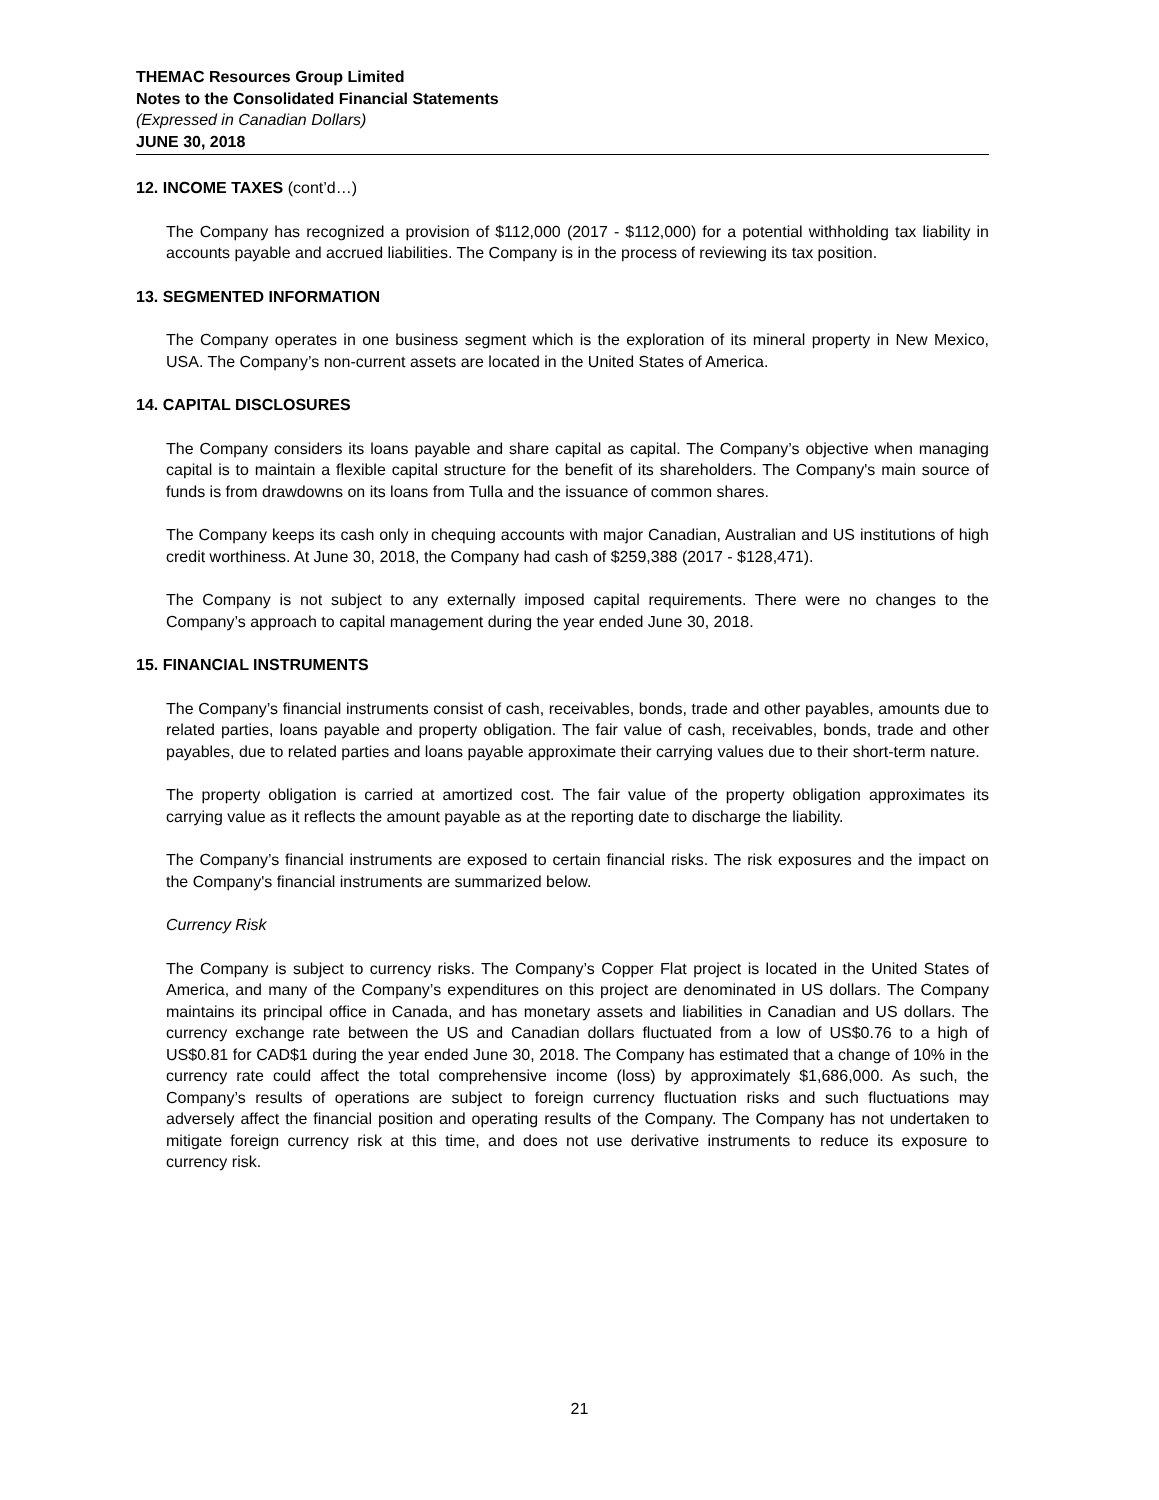THEMAC Resources Group Limited
Notes to the Consolidated Financial Statements
(Expressed in Canadian Dollars)
JUNE 30, 2018
12. INCOME TAXES (cont’d…)
The Company has recognized a provision of $112,000 (2017 - $112,000) for a potential withholding tax liability in accounts payable and accrued liabilities. The Company is in the process of reviewing its tax position.
13. SEGMENTED INFORMATION
The Company operates in one business segment which is the exploration of its mineral property in New Mexico, USA. The Company’s non-current assets are located in the United States of America.
14. CAPITAL DISCLOSURES
The Company considers its loans payable and share capital as capital. The Company’s objective when managing capital is to maintain a flexible capital structure for the benefit of its shareholders. The Company's main source of funds is from drawdowns on its loans from Tulla and the issuance of common shares.
The Company keeps its cash only in chequing accounts with major Canadian, Australian and US institutions of high credit worthiness. At June 30, 2018, the Company had cash of $259,388 (2017 - $128,471).
The Company is not subject to any externally imposed capital requirements. There were no changes to the Company’s approach to capital management during the year ended June 30, 2018.
15. FINANCIAL INSTRUMENTS
The Company’s financial instruments consist of cash, receivables, bonds, trade and other payables, amounts due to related parties, loans payable and property obligation. The fair value of cash, receivables, bonds, trade and other payables, due to related parties and loans payable approximate their carrying values due to their short-term nature.
The property obligation is carried at amortized cost. The fair value of the property obligation approximates its carrying value as it reflects the amount payable as at the reporting date to discharge the liability.
The Company’s financial instruments are exposed to certain financial risks. The risk exposures and the impact on the Company's financial instruments are summarized below.
Currency Risk
The Company is subject to currency risks. The Company’s Copper Flat project is located in the United States of America, and many of the Company’s expenditures on this project are denominated in US dollars. The Company maintains its principal office in Canada, and has monetary assets and liabilities in Canadian and US dollars. The currency exchange rate between the US and Canadian dollars fluctuated from a low of US$0.76 to a high of US$0.81 for CAD$1 during the year ended June 30, 2018. The Company has estimated that a change of 10% in the currency rate could affect the total comprehensive income (loss) by approximately $1,686,000. As such, the Company’s results of operations are subject to foreign currency fluctuation risks and such fluctuations may adversely affect the financial position and operating results of the Company. The Company has not undertaken to mitigate foreign currency risk at this time, and does not use derivative instruments to reduce its exposure to currency risk.
21